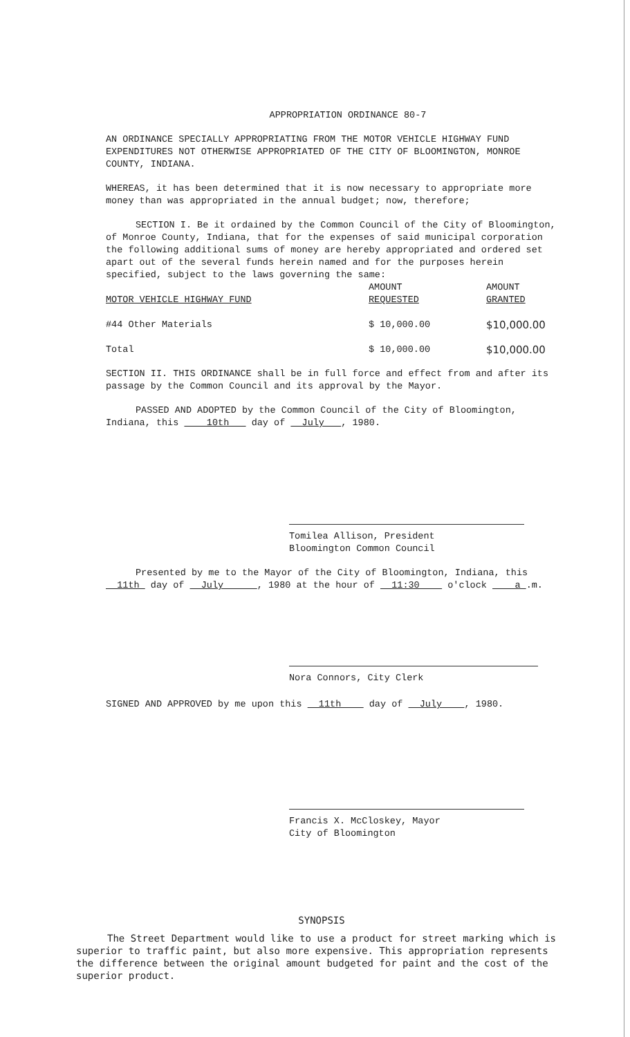APPROPRIATION ORDINANCE 80-7
AN ORDINANCE SPECIALLY APPROPRIATING FROM THE MOTOR VEHICLE HIGHWAY FUND EXPENDITURES NOT OTHERWISE APPROPRIATED OF THE CITY OF BLOOMINGTON, MONROE COUNTY, INDIANA.
WHEREAS, it has been determined that it is now necessary to appropriate more money than was appropriated in the annual budget; now, therefore;
SECTION I. Be it ordained by the Common Council of the City of Bloomington, of Monroe County, Indiana, that for the expenses of said municipal corporation the following additional sums of money are hereby appropriated and ordered set apart out of the several funds herein named and for the purposes herein specified, subject to the laws governing the same:
| MOTOR VEHICLE HIGHWAY FUND | AMOUNT REQUESTED | AMOUNT GRANTED |
| --- | --- | --- |
| #44 Other Materials | $ 10,000.00 | $10,000.00 |
| Total | $ 10,000.00 | $10,000.00 |
SECTION II. THIS ORDINANCE shall be in full force and effect from and after its passage by the Common Council and its approval by the Mayor.
PASSED AND ADOPTED by the Common Council of the City of Bloomington, Indiana, this 10th day of July , 1980.
Tomilea Allison, President
Bloomington Common Council
Presented by me to the Mayor of the City of Bloomington, Indiana, this 11th day of July , 1980 at the hour of 11:30 o'clock a .m.
Nora Connors, City Clerk
SIGNED AND APPROVED by me upon this 11th day of July , 1980.
Francis X. McCloskey, Mayor
City of Bloomington
SYNOPSIS
The Street Department would like to use a product for street marking which is superior to traffic paint, but also more expensive. This appropriation represents the difference between the original amount budgeted for paint and the cost of the superior product.